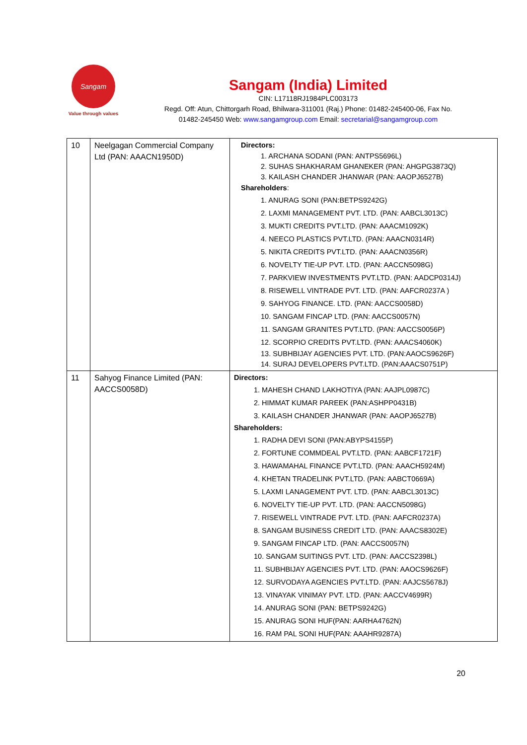Sangam
Value through values
Sangam (India) Limited
CIN: L17118RJ1984PLC003173
Regd. Off: Atun, Chittorgarh Road, Bhilwara-311001 (Raj.) Phone: 01482-245400-06, Fax No.
01482-245450 Web: www.sangamgroup.com Email: secretarial@sangamgroup.com
| 10 | Neelgagan Commercial Company Ltd (PAN: AAACN1950D) | Directors: 1. ARCHANA SODANI (PAN: ANTPS5696L) 2. SUHAS SHAKHARAM GHANEKER (PAN: AHGPG3873Q) 3. KAILASH CHANDER JHANWAR (PAN: AAOPJ6527B) Shareholders : 1. ANURAG SONI (PAN:BETPS9242G) 2. LAXMI MANAGEMENT PVT. LTD. (PAN: AABCL3013C) 3. MUKTI CREDITS PVT.LTD. (PAN: AAACM1092K) 4. NEECO PLASTICS PVT.LTD. (PAN: AAACN0314R) 5. NIKITA CREDITS PVT.LTD. (PAN: AAACN0356R) 6. NOVELTY TIE-UP PVT. LTD. (PAN: AACCN5098G) 7. PARKVIEW INVESTMENTS PVT.LTD. (PAN: AADCP0314J) 8. RISEWELL VINTRADE PVT. LTD. (PAN: AAFCR0237A ) 9. SAHYOG FINANCE. LTD. (PAN: AACCS0058D) 10. SANGAM FINCAP LTD. (PAN: AACCS0057N) 11. SANGAM GRANITES PVT.LTD. (PAN: AACCS0056P) 12. SCORPIO CREDITS PVT.LTD. (PAN: AAACS4060K) 13. SUBHBIJAY AGENCIES PVT. LTD. (PAN:AAOCS9626F) 14. SURAJ DEVELOPERS PVT.LTD. (PAN:AAACS0751P) |
| 11 | Sahyog Finance Limited (PAN: AACCS0058D) | Directors: 1. MAHESH CHAND LAKHOTIYA (PAN: AAJPL0987C) 2. HIMMAT KUMAR PAREEK (PAN:ASHPP0431B) 3. KAILASH CHANDER JHANWAR (PAN: AAOPJ6527B) Shareholders: 1. RADHA DEVI SONI (PAN:ABYPS4155P) 2. FORTUNE COMMDEAL PVT.LTD. (PAN: AABCF1721F) 3. HAWAMAHAL FINANCE PVT.LTD. (PAN: AAACH5924M) 4. KHETAN TRADELINK PVT.LTD. (PAN: AABCT0669A) 5. LAXMI LANAGEMENT PVT. LTD. (PAN: AABCL3013C) 6. NOVELTY TIE-UP PVT. LTD. (PAN: AACCN5098G) 7. RISEWELL VINTRADE PVT. LTD. (PAN: AAFCR0237A) 8. SANGAM BUSINESS CREDIT LTD. (PAN: AAACS8302E) 9. SANGAM FINCAP LTD. (PAN: AACCS0057N) 10. SANGAM SUITINGS PVT. LTD. (PAN: AACCS2398L) 11. SUBHBIJAY AGENCIES PVT. LTD. (PAN: AAOCS9626F) 12. SURVODAYA AGENCIES PVT.LTD. (PAN: AAJCS5678J) 13. VINAYAK VINIMAY PVT. LTD. (PAN: AACCV4699R) 14. ANURAG SONI (PAN: BETPS9242G) 15. ANURAG SONI HUF(PAN: AARHA4762N) 16. RAM PAL SONI HUF(PAN: AAAHR9287A) |
20